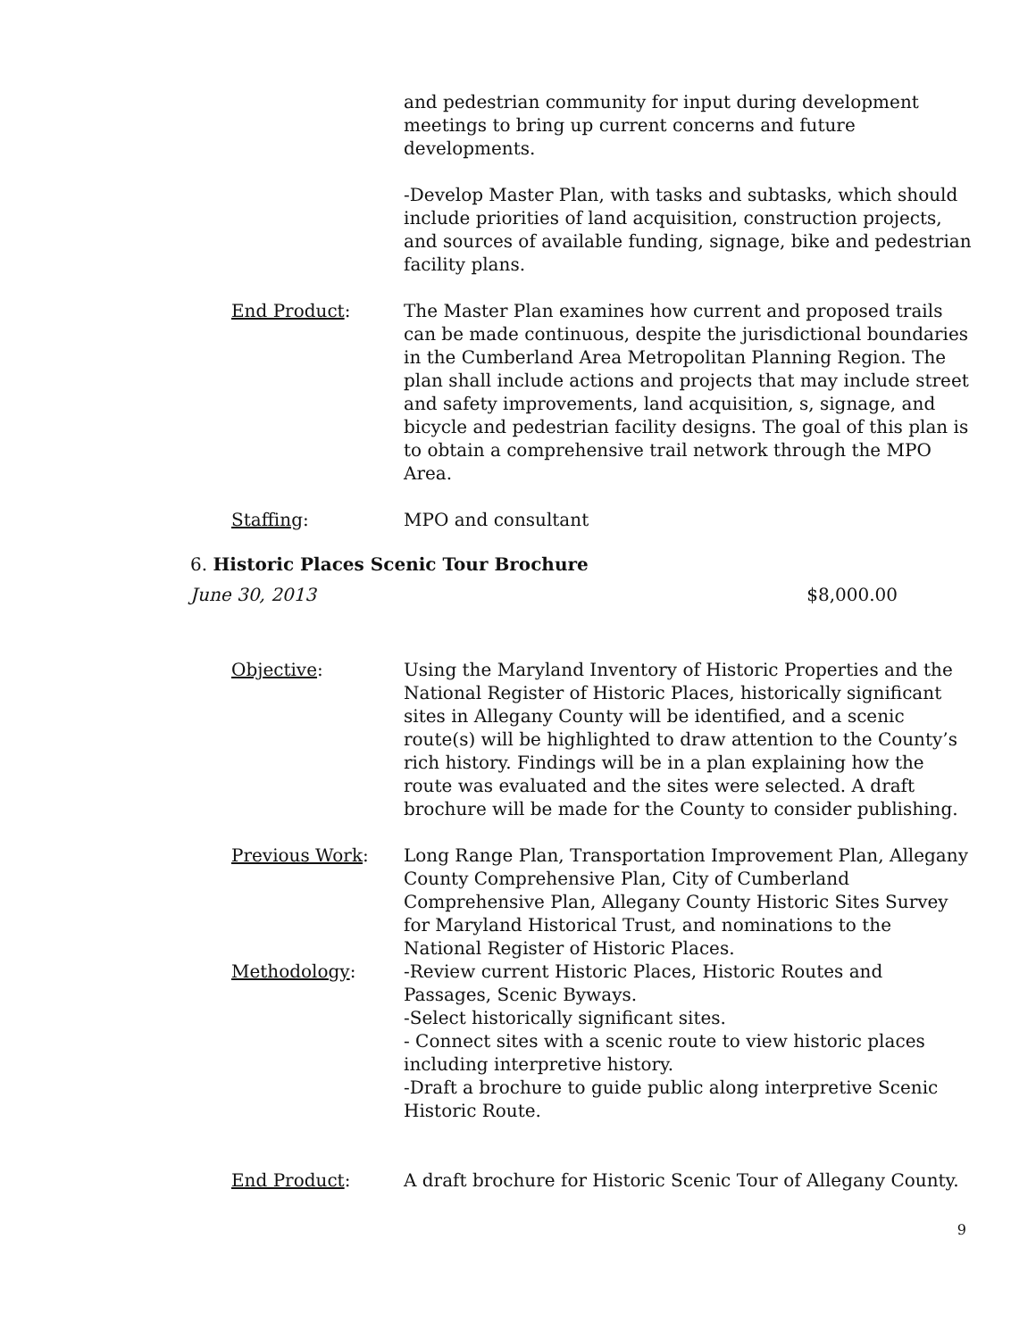and pedestrian community for input during development meetings to bring up current concerns and future developments.
-Develop Master Plan, with tasks and subtasks, which should include priorities of land acquisition, construction projects, and sources of available funding, signage, bike and pedestrian facility plans.
End Product: The Master Plan examines how current and proposed trails can be made continuous, despite the jurisdictional boundaries in the Cumberland Area Metropolitan Planning Region. The plan shall include actions and projects that may include street and safety improvements, land acquisition, s, signage, and bicycle and pedestrian facility designs. The goal of this plan is to obtain a comprehensive trail network through the MPO Area.
Staffing: MPO and consultant
6. Historic Places Scenic Tour Brochure
June 30, 2013 $8,000.00
Objective: Using the Maryland Inventory of Historic Properties and the National Register of Historic Places, historically significant sites in Allegany County will be identified, and a scenic route(s) will be highlighted to draw attention to the County’s rich history. Findings will be in a plan explaining how the route was evaluated and the sites were selected. A draft brochure will be made for the County to consider publishing.
Previous Work: Long Range Plan, Transportation Improvement Plan, Allegany County Comprehensive Plan, City of Cumberland Comprehensive Plan, Allegany County Historic Sites Survey for Maryland Historical Trust, and nominations to the National Register of Historic Places.
Methodology: -Review current Historic Places, Historic Routes and Passages, Scenic Byways.
-Select historically significant sites.
- Connect sites with a scenic route to view historic places including interpretive history.
-Draft a brochure to guide public along interpretive Scenic Historic Route.
End Product: A draft brochure for Historic Scenic Tour of Allegany County.
9